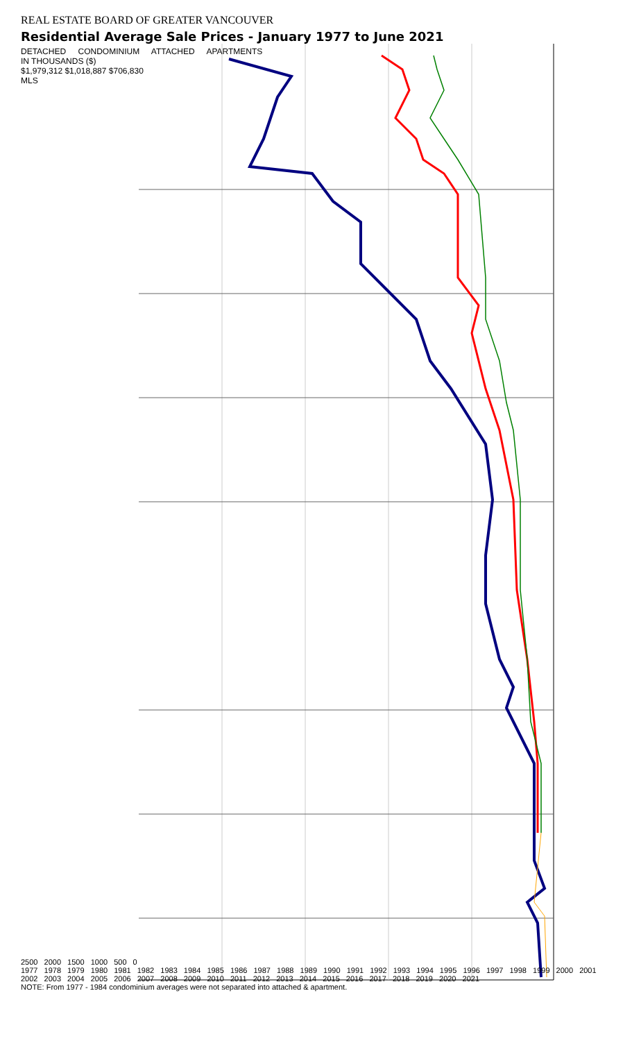REAL ESTATE BOARD OF GREATER VANCOUVER
Residential Average Sale Prices - January 1977 to June 2021
DETACHED CONDOMINIUM ATTACHED APARTMENTS
IN THOUSANDS ($)
$1,979,312 $1,018,887 $706,830
MLS
2500 2000 1500 1000 500 0
1977 1978 1979 1980 1981 1982 1983 1984 1985 1986 1987 1988 1989 1990 1991 1992 1993 1994 1995 1996 1997 1998 1999 2000 2001 2002 2003 2004 2005 2006 2007 2008 2009 2010 2011 2012 2013 2014 2015 2016 2017 2018 2019 2020 2021
NOTE: From 1977 - 1984 condominium averages were not separated into attached & apartment.